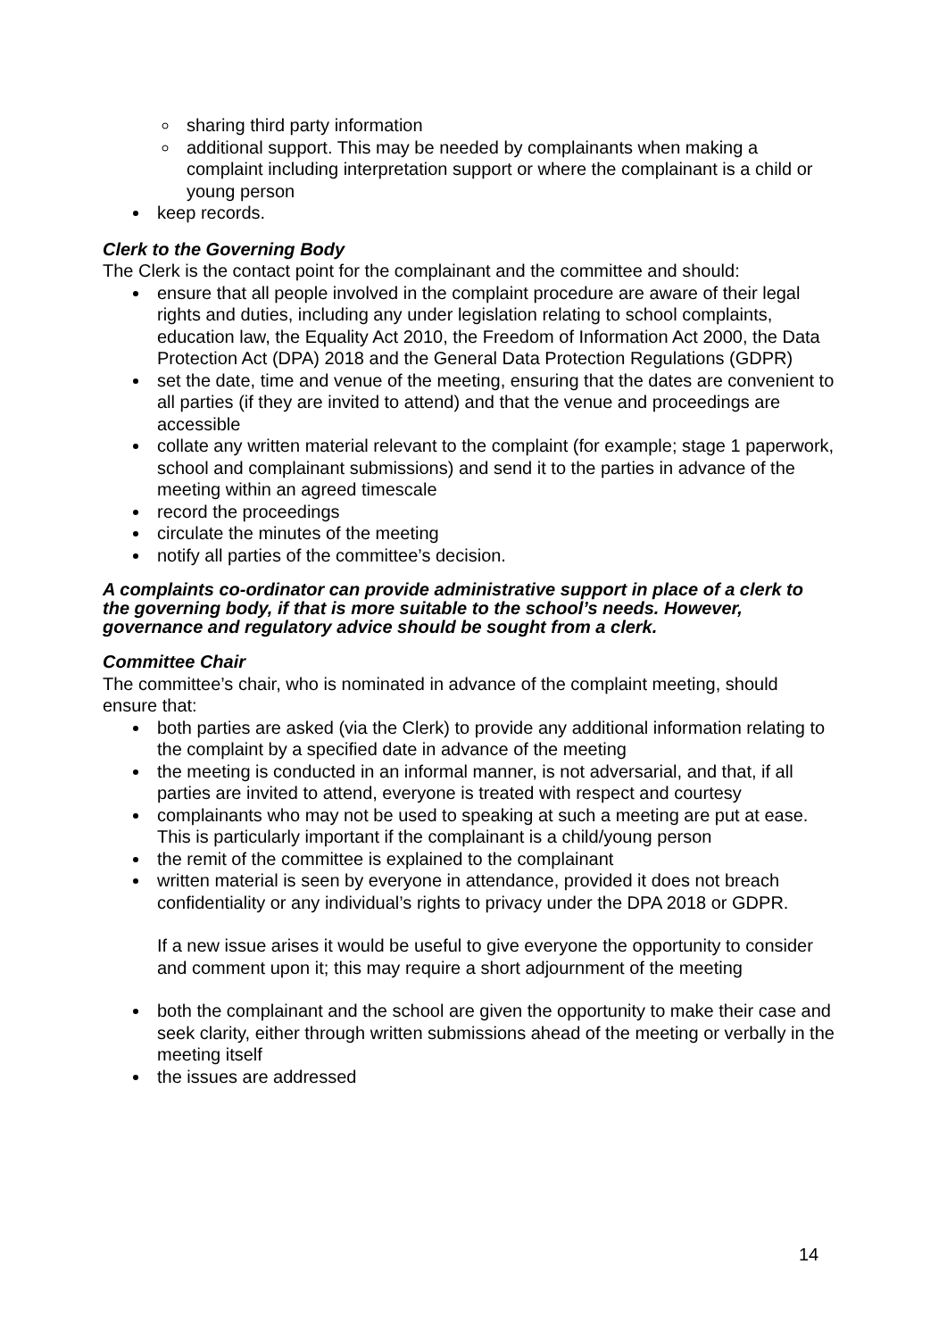sharing third party information
additional support. This may be needed by complainants when making a complaint including interpretation support or where the complainant is a child or young person
keep records.
Clerk to the Governing Body
The Clerk is the contact point for the complainant and the committee and should:
ensure that all people involved in the complaint procedure are aware of their legal rights and duties, including any under legislation relating to school complaints, education law, the Equality Act 2010, the Freedom of Information Act 2000, the Data Protection Act (DPA) 2018 and the General Data Protection Regulations (GDPR)
set the date, time and venue of the meeting, ensuring that the dates are convenient to all parties (if they are invited to attend) and that the venue and proceedings are accessible
collate any written material relevant to the complaint (for example; stage 1 paperwork, school and complainant submissions) and send it to the parties in advance of the meeting within an agreed timescale
record the proceedings
circulate the minutes of the meeting
notify all parties of the committee’s decision.
A complaints co-ordinator can provide administrative support in place of a clerk to the governing body, if that is more suitable to the school’s needs. However, governance and regulatory advice should be sought from a clerk.
Committee Chair
The committee’s chair, who is nominated in advance of the complaint meeting, should ensure that:
both parties are asked (via the Clerk) to provide any additional information relating to the complaint by a specified date in advance of the meeting
the meeting is conducted in an informal manner, is not adversarial, and that, if all parties are invited to attend, everyone is treated with respect and courtesy
complainants who may not be used to speaking at such a meeting are put at ease. This is particularly important if the complainant is a child/young person
the remit of the committee is explained to the complainant
written material is seen by everyone in attendance, provided it does not breach confidentiality or any individual’s rights to privacy under the DPA 2018 or GDPR.
If a new issue arises it would be useful to give everyone the opportunity to consider and comment upon it; this may require a short adjournment of the meeting
both the complainant and the school are given the opportunity to make their case and seek clarity, either through written submissions ahead of the meeting or verbally in the meeting itself
the issues are addressed
14